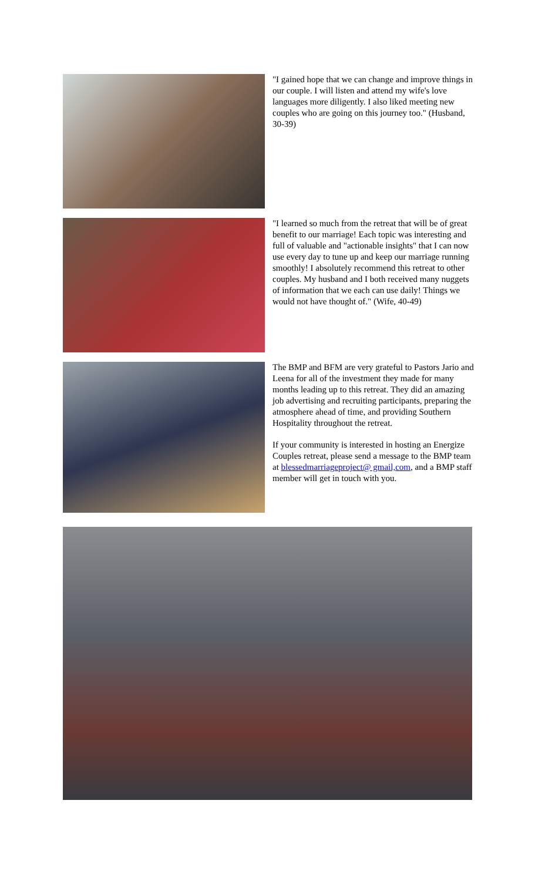"I gained hope that we can change and improve things in our couple. I will listen and attend my wife's love languages more diligently. I also liked meeting new couples who are going on this journey too." (Husband, 30-39)
"I learned so much from the retreat that will be of great benefit to our marriage! Each topic was interesting and full of valuable and "actionable insights" that I can now use every day to tune up and keep our marriage running smoothly! I absolutely recommend this retreat to other couples. My husband and I both received many nuggets of information that we each can use daily! Things we would not have thought of." (Wife, 40-49)
The BMP and BFM are very grateful to Pastors Jario and Leena for all of the investment they made for many months leading up to this retreat. They did an amazing job advertising and recruiting participants, preparing the atmosphere ahead of time, and providing Southern Hospitality throughout the retreat.
If your community is interested in hosting an Energize Couples retreat, please send a message to the BMP team at blessedmarriageproject@ gmail,com, and a BMP staff member will get in touch with you.